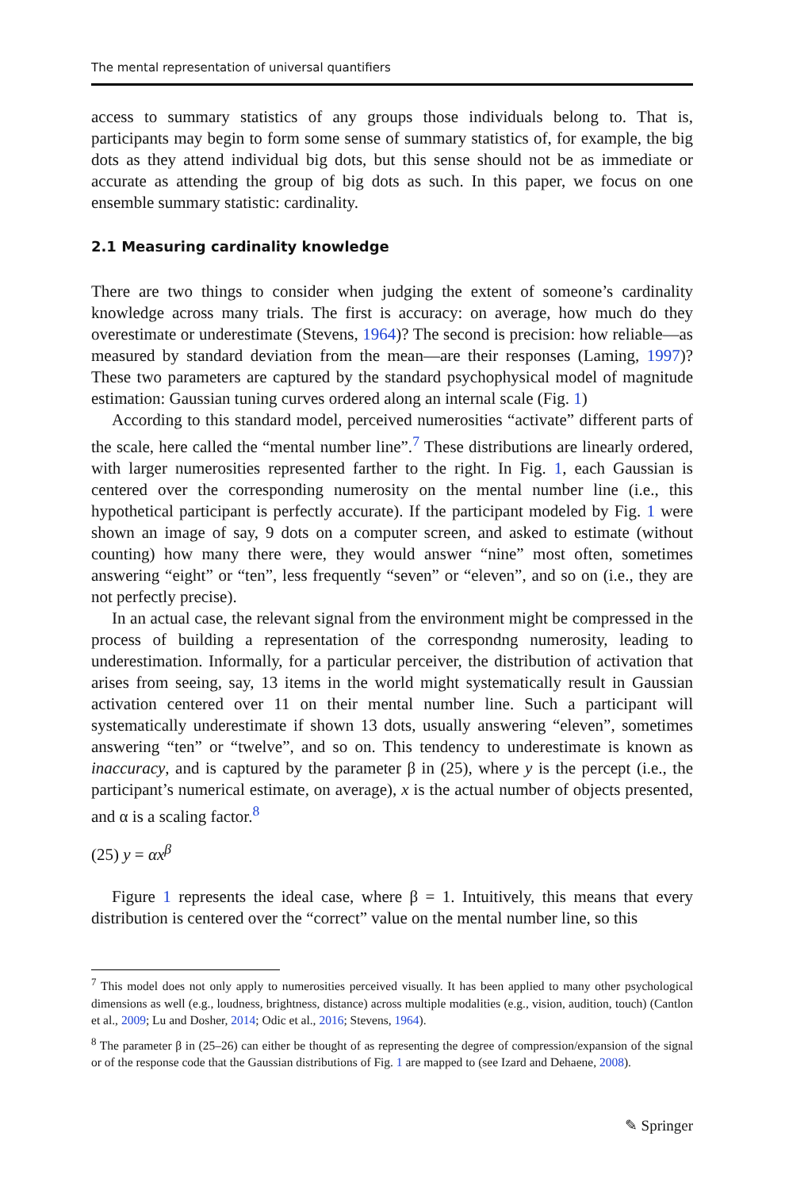The mental representation of universal quantifiers
access to summary statistics of any groups those individuals belong to. That is, participants may begin to form some sense of summary statistics of, for example, the big dots as they attend individual big dots, but this sense should not be as immediate or accurate as attending the group of big dots as such. In this paper, we focus on one ensemble summary statistic: cardinality.
2.1 Measuring cardinality knowledge
There are two things to consider when judging the extent of someone’s cardinality knowledge across many trials. The first is accuracy: on average, how much do they overestimate or underestimate (Stevens, 1964)? The second is precision: how reliable—as measured by standard deviation from the mean—are their responses (Laming, 1997)? These two parameters are captured by the standard psychophysical model of magnitude estimation: Gaussian tuning curves ordered along an internal scale (Fig. 1)
According to this standard model, perceived numerosities “activate” different parts of the scale, here called the “mental number line”.<sup>7</sup> These distributions are linearly ordered, with larger numerosities represented farther to the right. In Fig. 1, each Gaussian is centered over the corresponding numerosity on the mental number line (i.e., this hypothetical participant is perfectly accurate). If the participant modeled by Fig. 1 were shown an image of say, 9 dots on a computer screen, and asked to estimate (without counting) how many there were, they would answer “nine” most often, sometimes answering “eight” or “ten”, less frequently “seven” or “eleven”, and so on (i.e., they are not perfectly precise).
In an actual case, the relevant signal from the environment might be compressed in the process of building a representation of the correspondng numerosity, leading to underestimation. Informally, for a particular perceiver, the distribution of activation that arises from seeing, say, 13 items in the world might systematically result in Gaussian activation centered over 11 on their mental number line. Such a participant will systematically underestimate if shown 13 dots, usually answering “eleven”, sometimes answering “ten” or “twelve”, and so on. This tendency to underestimate is known as inaccuracy, and is captured by the parameter β in (25), where y is the percept (i.e., the participant’s numerical estimate, on average), x is the actual number of objects presented, and α is a scaling factor.<sup>8</sup>
(25) y = αx<sup>β</sup>
Figure 1 represents the ideal case, where β = 1. Intuitively, this means that every distribution is centered over the “correct” value on the mental number line, so this
<sup>7</sup> This model does not only apply to numerosities perceived visually. It has been applied to many other psychological dimensions as well (e.g., loudness, brightness, distance) across multiple modalities (e.g., vision, audition, touch) (Cantlon et al., 2009; Lu and Dosher, 2014; Odic et al., 2016; Stevens, 1964).
<sup>8</sup> The parameter β in (25–26) can either be thought of as representing the degree of compression/expansion of the signal or of the response code that the Gaussian distributions of Fig. 1 are mapped to (see Izard and Dehaene, 2008).
✎ Springer